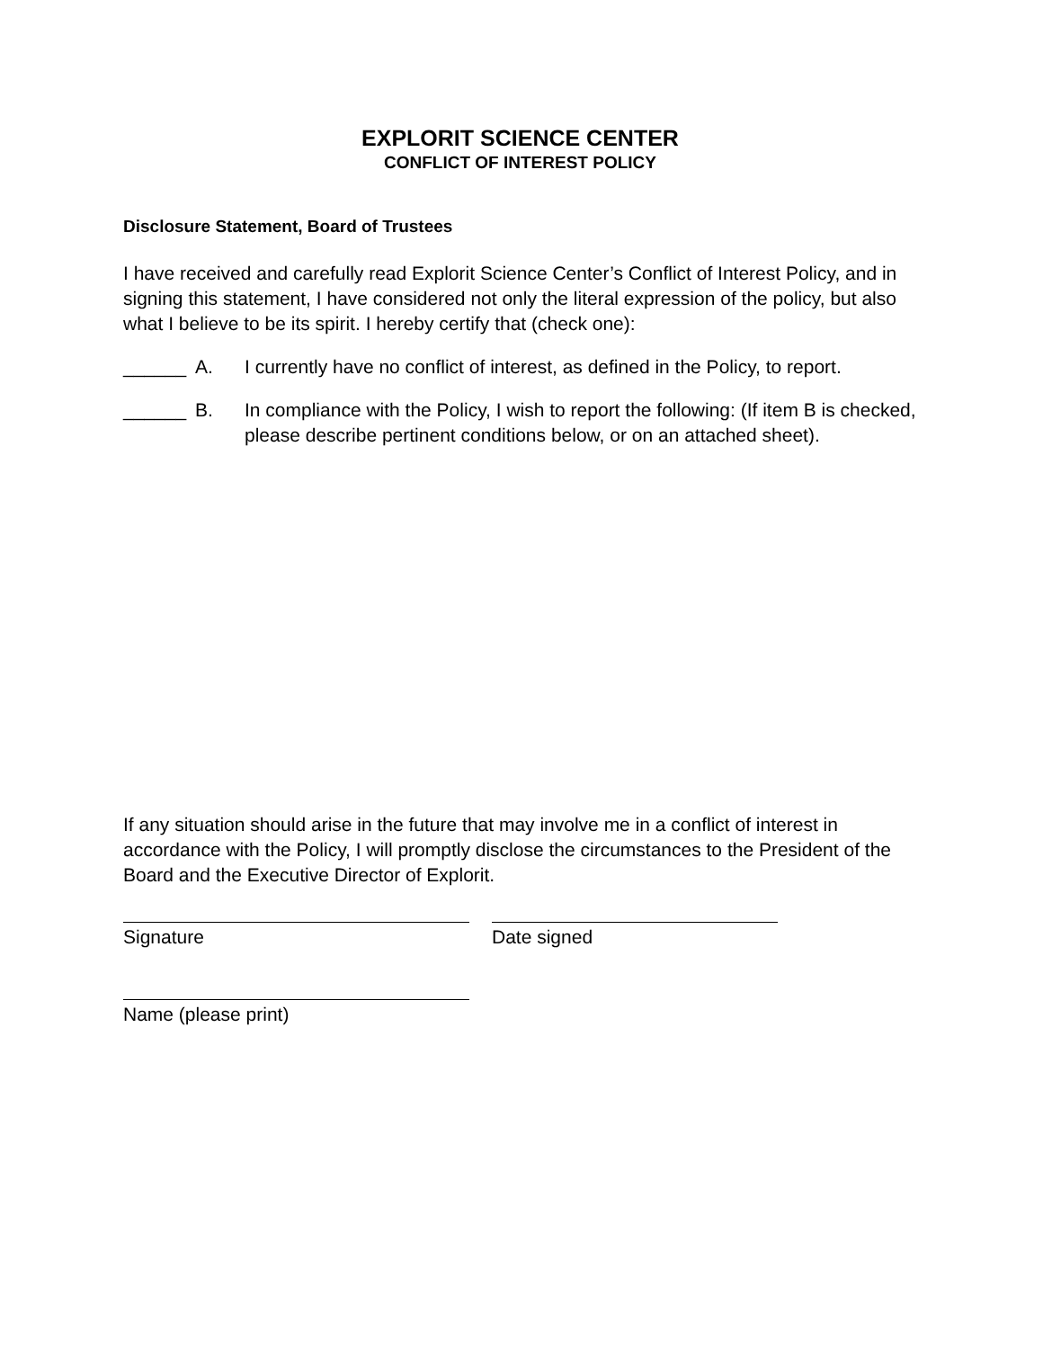EXPLORIT SCIENCE CENTER
CONFLICT OF INTEREST POLICY
Disclosure Statement, Board of Trustees
I have received and carefully read Explorit Science Center’s Conflict of Interest Policy, and in signing this statement, I have considered not only the literal expression of the policy, but also what I believe to be its spirit. I hereby certify that (check one):
______ A. I currently have no conflict of interest, as defined in the Policy, to report.
______ B. In compliance with the Policy, I wish to report the following: (If item B is checked, please describe pertinent conditions below, or on an attached sheet).
If any situation should arise in the future that may involve me in a conflict of interest in accordance with the Policy, I will promptly disclose the circumstances to the President of the Board and the Executive Director of Explorit.
Signature Date signed
Name (please print)